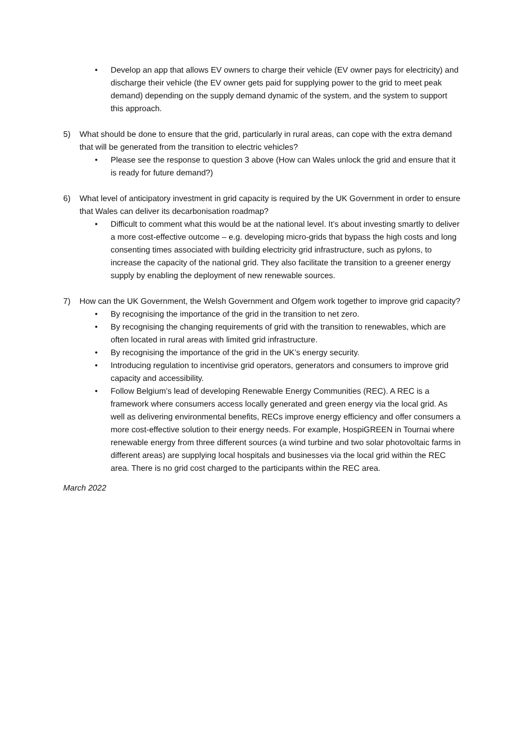• Develop an app that allows EV owners to charge their vehicle (EV owner pays for electricity) and discharge their vehicle (the EV owner gets paid for supplying power to the grid to meet peak demand) depending on the supply demand dynamic of the system, and the system to support this approach.
5) What should be done to ensure that the grid, particularly in rural areas, can cope with the extra demand that will be generated from the transition to electric vehicles?
• Please see the response to question 3 above (How can Wales unlock the grid and ensure that it is ready for future demand?)
6) What level of anticipatory investment in grid capacity is required by the UK Government in order to ensure that Wales can deliver its decarbonisation roadmap?
• Difficult to comment what this would be at the national level. It’s about investing smartly to deliver a more cost-effective outcome – e.g. developing micro-grids that bypass the high costs and long consenting times associated with building electricity grid infrastructure, such as pylons, to increase the capacity of the national grid. They also facilitate the transition to a greener energy supply by enabling the deployment of new renewable sources.
7) How can the UK Government, the Welsh Government and Ofgem work together to improve grid capacity?
• By recognising the importance of the grid in the transition to net zero.
• By recognising the changing requirements of grid with the transition to renewables, which are often located in rural areas with limited grid infrastructure.
• By recognising the importance of the grid in the UK’s energy security.
• Introducing regulation to incentivise grid operators, generators and consumers to improve grid capacity and accessibility.
• Follow Belgium’s lead of developing Renewable Energy Communities (REC). A REC is a framework where consumers access locally generated and green energy via the local grid. As well as delivering environmental benefits, RECs improve energy efficiency and offer consumers a more cost-effective solution to their energy needs. For example, HospiGREEN in Tournai where renewable energy from three different sources (a wind turbine and two solar photovoltaic farms in different areas) are supplying local hospitals and businesses via the local grid within the REC area. There is no grid cost charged to the participants within the REC area.
March 2022